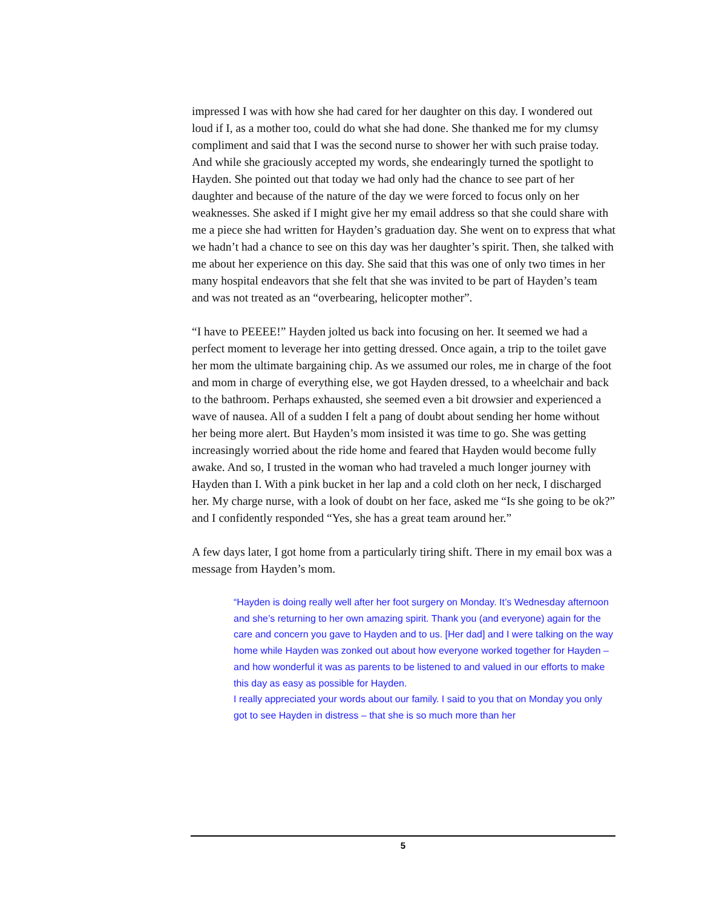impressed I was with how she had cared for her daughter on this day. I wondered out loud if I, as a mother too, could do what she had done. She thanked me for my clumsy compliment and said that I was the second nurse to shower her with such praise today. And while she graciously accepted my words, she endearingly turned the spotlight to Hayden. She pointed out that today we had only had the chance to see part of her daughter and because of the nature of the day we were forced to focus only on her weaknesses. She asked if I might give her my email address so that she could share with me a piece she had written for Hayden’s graduation day. She went on to express that what we hadn’t had a chance to see on this day was her daughter’s spirit. Then, she talked with me about her experience on this day. She said that this was one of only two times in her many hospital endeavors that she felt that she was invited to be part of Hayden’s team and was not treated as an “overbearing, helicopter mother”.
“I have to PEEEE!” Hayden jolted us back into focusing on her. It seemed we had a perfect moment to leverage her into getting dressed. Once again, a trip to the toilet gave her mom the ultimate bargaining chip. As we assumed our roles, me in charge of the foot and mom in charge of everything else, we got Hayden dressed, to a wheelchair and back to the bathroom. Perhaps exhausted, she seemed even a bit drowsier and experienced a wave of nausea. All of a sudden I felt a pang of doubt about sending her home without her being more alert. But Hayden’s mom insisted it was time to go. She was getting increasingly worried about the ride home and feared that Hayden would become fully awake. And so, I trusted in the woman who had traveled a much longer journey with Hayden than I. With a pink bucket in her lap and a cold cloth on her neck, I discharged her. My charge nurse, with a look of doubt on her face, asked me “Is she going to be ok?” and I confidently responded “Yes, she has a great team around her.”
A few days later, I got home from a particularly tiring shift. There in my email box was a message from Hayden’s mom.
“Hayden is doing really well after her foot surgery on Monday. It’s Wednesday afternoon and she’s returning to her own amazing spirit. Thank you (and everyone) again for the care and concern you gave to Hayden and to us. [Her dad] and I were talking on the way home while Hayden was zonked out about how everyone worked together for Hayden – and how wonderful it was as parents to be listened to and valued in our efforts to make this day as easy as possible for Hayden.
I really appreciated your words about our family. I said to you that on Monday you only got to see Hayden in distress – that she is so much more than her
5